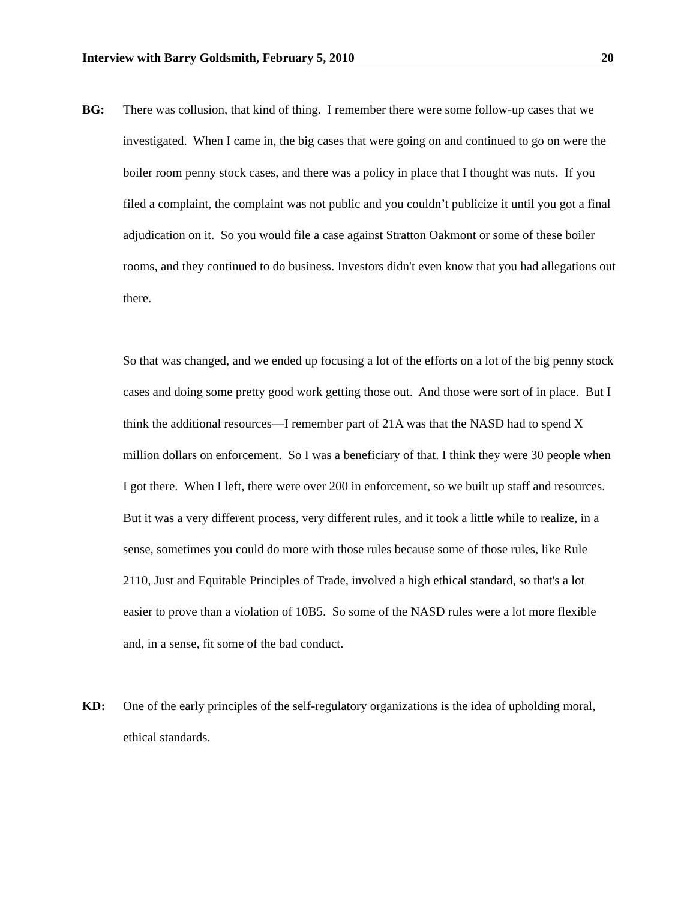Interview with Barry Goldsmith, February 5, 2010 20
BG: There was collusion, that kind of thing. I remember there were some follow-up cases that we investigated. When I came in, the big cases that were going on and continued to go on were the boiler room penny stock cases, and there was a policy in place that I thought was nuts. If you filed a complaint, the complaint was not public and you couldn’t publicize it until you got a final adjudication on it. So you would file a case against Stratton Oakmont or some of these boiler rooms, and they continued to do business. Investors didn't even know that you had allegations out there.
So that was changed, and we ended up focusing a lot of the efforts on a lot of the big penny stock cases and doing some pretty good work getting those out. And those were sort of in place. But I think the additional resources—I remember part of 21A was that the NASD had to spend X million dollars on enforcement. So I was a beneficiary of that. I think they were 30 people when I got there. When I left, there were over 200 in enforcement, so we built up staff and resources. But it was a very different process, very different rules, and it took a little while to realize, in a sense, sometimes you could do more with those rules because some of those rules, like Rule 2110, Just and Equitable Principles of Trade, involved a high ethical standard, so that's a lot easier to prove than a violation of 10B5. So some of the NASD rules were a lot more flexible and, in a sense, fit some of the bad conduct.
KD: One of the early principles of the self-regulatory organizations is the idea of upholding moral, ethical standards.